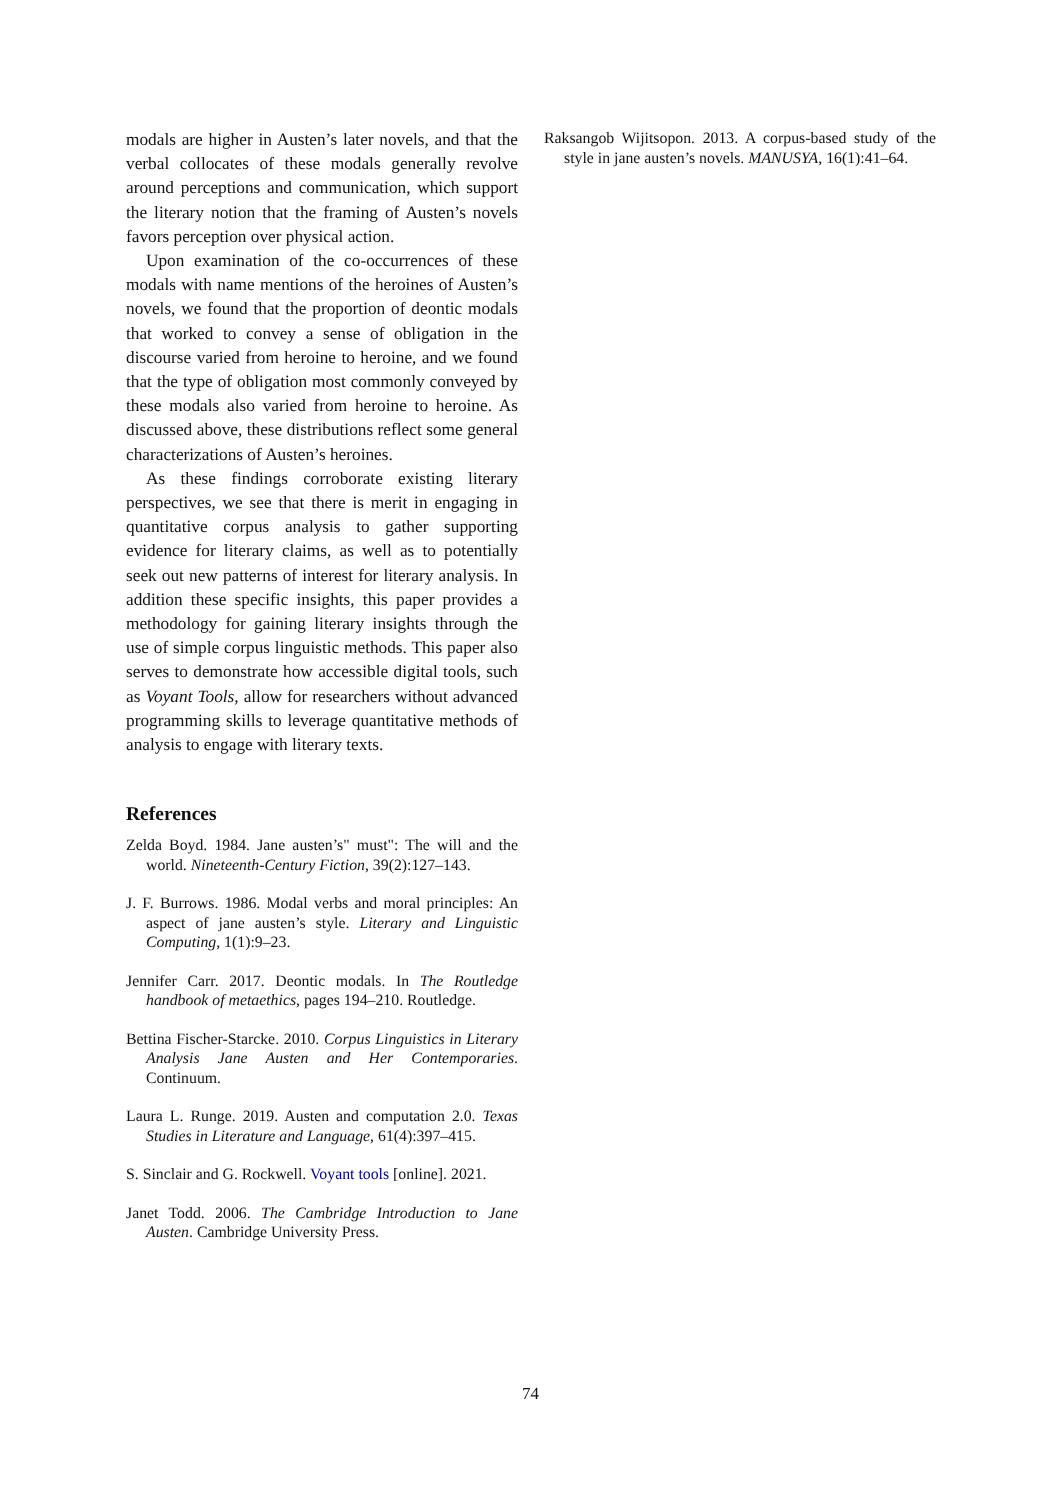modals are higher in Austen’s later novels, and that the verbal collocates of these modals generally revolve around perceptions and communication, which support the literary notion that the framing of Austen’s novels favors perception over physical action.
Upon examination of the co-occurrences of these modals with name mentions of the heroines of Austen’s novels, we found that the proportion of deontic modals that worked to convey a sense of obligation in the discourse varied from heroine to heroine, and we found that the type of obligation most commonly conveyed by these modals also varied from heroine to heroine. As discussed above, these distributions reflect some general characterizations of Austen’s heroines.
As these findings corroborate existing literary perspectives, we see that there is merit in engaging in quantitative corpus analysis to gather supporting evidence for literary claims, as well as to potentially seek out new patterns of interest for literary analysis. In addition these specific insights, this paper provides a methodology for gaining literary insights through the use of simple corpus linguistic methods. This paper also serves to demonstrate how accessible digital tools, such as Voyant Tools, allow for researchers without advanced programming skills to leverage quantitative methods of analysis to engage with literary texts.
References
Zelda Boyd. 1984. Jane austen’s" must": The will and the world. Nineteenth-Century Fiction, 39(2):127–143.
J. F. Burrows. 1986. Modal verbs and moral principles: An aspect of jane austen’s style. Literary and Linguistic Computing, 1(1):9–23.
Jennifer Carr. 2017. Deontic modals. In The Routledge handbook of metaethics, pages 194–210. Routledge.
Bettina Fischer-Starcke. 2010. Corpus Linguistics in Literary Analysis Jane Austen and Her Contemporaries. Continuum.
Laura L. Runge. 2019. Austen and computation 2.0. Texas Studies in Literature and Language, 61(4):397–415.
S. Sinclair and G. Rockwell. Voyant tools [online]. 2021.
Janet Todd. 2006. The Cambridge Introduction to Jane Austen. Cambridge University Press.
Raksangob Wijitsopon. 2013. A corpus-based study of the style in jane austen’s novels. MANUSYA, 16(1):41–64.
74